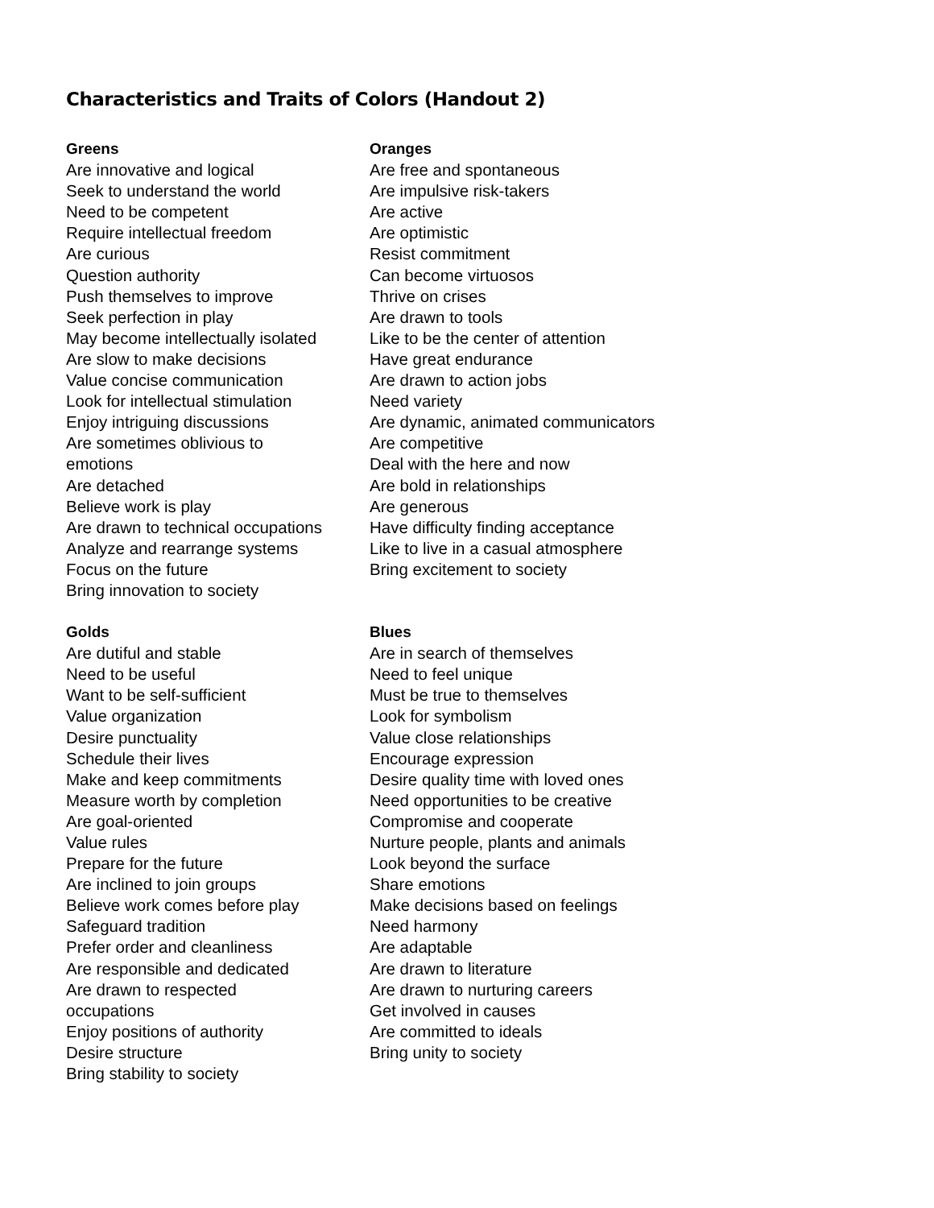Characteristics and Traits of Colors (Handout 2)
Greens
Are innovative and logical
Seek to understand the world
Need to be competent
Require intellectual freedom
Are curious
Question authority
Push themselves to improve
Seek perfection in play
May become intellectually isolated
Are slow to make decisions
Value concise communication
Look for intellectual stimulation
Enjoy intriguing discussions
Are sometimes oblivious to
emotions
Are detached
Believe work is play
Are drawn to technical occupations
Analyze and rearrange systems
Focus on the future
Bring innovation to society
Oranges
Are free and spontaneous
Are impulsive risk-takers
Are active
Are optimistic
Resist commitment
Can become virtuosos
Thrive on crises
Are drawn to tools
Like to be the center of attention
Have great endurance
Are drawn to action jobs
Need variety
Are dynamic, animated communicators
Are competitive
Deal with the here and now
Are bold in relationships
Are generous
Have difficulty finding acceptance
Like to live in a casual atmosphere
Bring excitement to society
Golds
Are dutiful and stable
Need to be useful
Want to be self-sufficient
Value organization
Desire punctuality
Schedule their lives
Make and keep commitments
Measure worth by completion
Are goal-oriented
Value rules
Prepare for the future
Are inclined to join groups
Believe work comes before play
Safeguard tradition
Prefer order and cleanliness
Are responsible and dedicated
Are drawn to respected
occupations
Enjoy positions of authority
Desire structure
Bring stability to society
Blues
Are in search of themselves
Need to feel unique
Must be true to themselves
Look for symbolism
Value close relationships
Encourage expression
Desire quality time with loved ones
Need opportunities to be creative
Compromise and cooperate
Nurture people, plants and animals
Look beyond the surface
Share emotions
Make decisions based on feelings
Need harmony
Are adaptable
Are drawn to literature
Are drawn to nurturing careers
Get involved in causes
Are committed to ideals
Bring unity to society